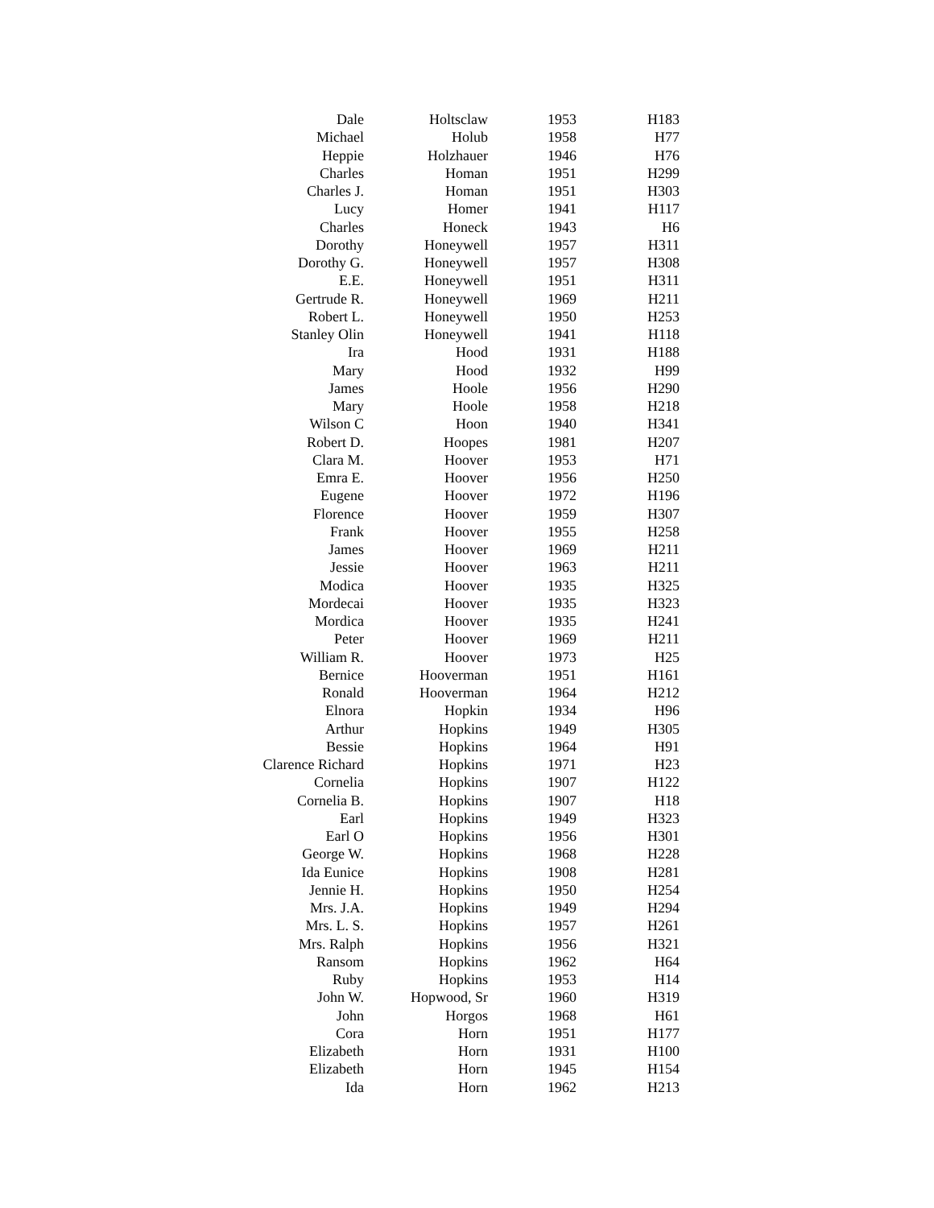| Dale | Holtsclaw | 1953 | H183 |
| Michael | Holub | 1958 | H77 |
| Heppie | Holzhauer | 1946 | H76 |
| Charles | Homan | 1951 | H299 |
| Charles J. | Homan | 1951 | H303 |
| Lucy | Homer | 1941 | H117 |
| Charles | Honeck | 1943 | H6 |
| Dorothy | Honeywell | 1957 | H311 |
| Dorothy G. | Honeywell | 1957 | H308 |
| E.E. | Honeywell | 1951 | H311 |
| Gertrude R. | Honeywell | 1969 | H211 |
| Robert L. | Honeywell | 1950 | H253 |
| Stanley Olin | Honeywell | 1941 | H118 |
| Ira | Hood | 1931 | H188 |
| Mary | Hood | 1932 | H99 |
| James | Hoole | 1956 | H290 |
| Mary | Hoole | 1958 | H218 |
| Wilson C | Hoon | 1940 | H341 |
| Robert D. | Hoopes | 1981 | H207 |
| Clara M. | Hoover | 1953 | H71 |
| Emra E. | Hoover | 1956 | H250 |
| Eugene | Hoover | 1972 | H196 |
| Florence | Hoover | 1959 | H307 |
| Frank | Hoover | 1955 | H258 |
| James | Hoover | 1969 | H211 |
| Jessie | Hoover | 1963 | H211 |
| Modica | Hoover | 1935 | H325 |
| Mordecai | Hoover | 1935 | H323 |
| Mordica | Hoover | 1935 | H241 |
| Peter | Hoover | 1969 | H211 |
| William R. | Hoover | 1973 | H25 |
| Bernice | Hooverman | 1951 | H161 |
| Ronald | Hooverman | 1964 | H212 |
| Elnora | Hopkin | 1934 | H96 |
| Arthur | Hopkins | 1949 | H305 |
| Bessie | Hopkins | 1964 | H91 |
| Clarence Richard | Hopkins | 1971 | H23 |
| Cornelia | Hopkins | 1907 | H122 |
| Cornelia B. | Hopkins | 1907 | H18 |
| Earl | Hopkins | 1949 | H323 |
| Earl O | Hopkins | 1956 | H301 |
| George W. | Hopkins | 1968 | H228 |
| Ida Eunice | Hopkins | 1908 | H281 |
| Jennie H. | Hopkins | 1950 | H254 |
| Mrs. J.A. | Hopkins | 1949 | H294 |
| Mrs. L. S. | Hopkins | 1957 | H261 |
| Mrs. Ralph | Hopkins | 1956 | H321 |
| Ransom | Hopkins | 1962 | H64 |
| Ruby | Hopkins | 1953 | H14 |
| John W. | Hopwood, Sr | 1960 | H319 |
| John | Horgos | 1968 | H61 |
| Cora | Horn | 1951 | H177 |
| Elizabeth | Horn | 1931 | H100 |
| Elizabeth | Horn | 1945 | H154 |
| Ida | Horn | 1962 | H213 |